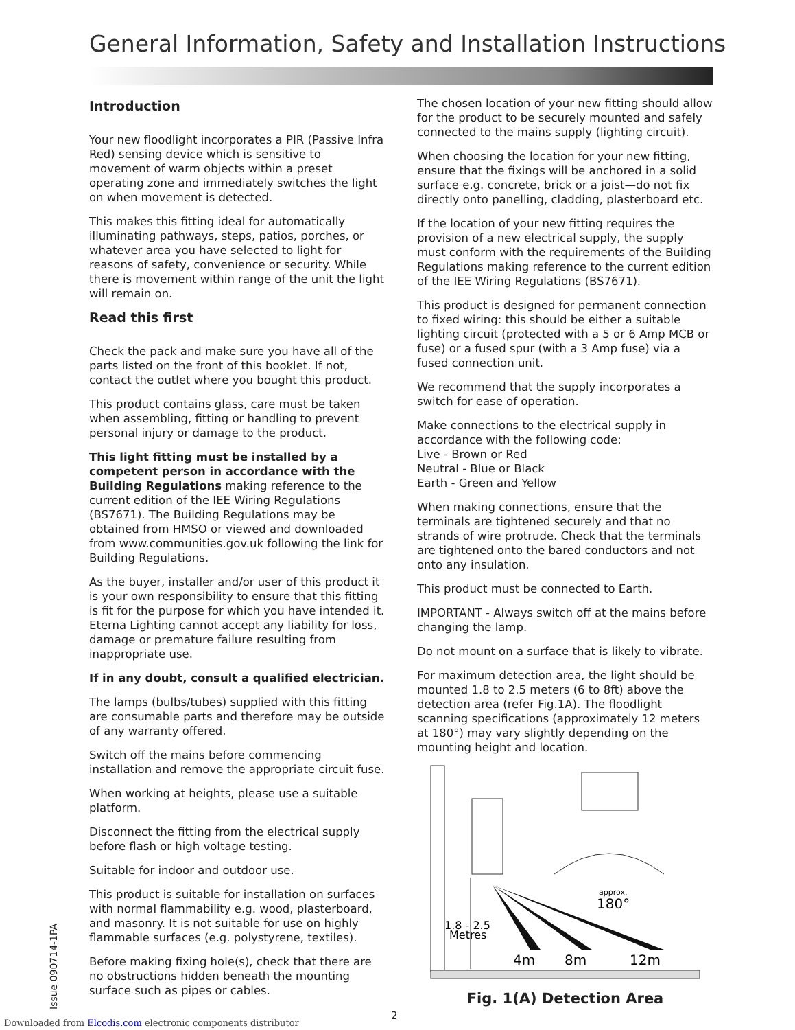General Information, Safety and Installation Instructions
Introduction
Your new floodlight incorporates a PIR (Passive Infra Red) sensing device which is sensitive to movement of warm objects within a preset operating zone and immediately switches the light on when movement is detected.
This makes this fitting ideal for automatically illuminating pathways, steps, patios, porches, or whatever area you have selected to light for reasons of safety, convenience or security. While there is movement within range of the unit the light will remain on.
Read this first
Check the pack and make sure you have all of the parts listed on the front of this booklet. If not, contact the outlet where you bought this product.
This product contains glass, care must be taken when assembling, fitting or handling to prevent personal injury or damage to the product.
This light fitting must be installed by a competent person in accordance with the Building Regulations making reference to the current edition of the IEE Wiring Regulations (BS7671). The Building Regulations may be obtained from HMSO or viewed and downloaded from www.communities.gov.uk following the link for Building Regulations.
As the buyer, installer and/or user of this product it is your own responsibility to ensure that this fitting is fit for the purpose for which you have intended it. Eterna Lighting cannot accept any liability for loss, damage or premature failure resulting from inappropriate use.
If in any doubt, consult a qualified electrician.
The lamps (bulbs/tubes) supplied with this fitting are consumable parts and therefore may be outside of any warranty offered.
Switch off the mains before commencing installation and remove the appropriate circuit fuse.
When working at heights, please use a suitable platform.
Disconnect the fitting from the electrical supply before flash or high voltage testing.
Suitable for indoor and outdoor use.
This product is suitable for installation on surfaces with normal flammability e.g. wood, plasterboard, and masonry. It is not suitable for use on highly flammable surfaces (e.g. polystyrene, textiles).
Before making fixing hole(s), check that there are no obstructions hidden beneath the mounting surface such as pipes or cables.
The chosen location of your new fitting should allow for the product to be securely mounted and safely connected to the mains supply (lighting circuit).
When choosing the location for your new fitting, ensure that the fixings will be anchored in a solid surface e.g. concrete, brick or a joist—do not fix directly onto panelling, cladding, plasterboard etc.
If the location of your new fitting requires the provision of a new electrical supply, the supply must conform with the requirements of the Building Regulations making reference to the current edition of the IEE Wiring Regulations (BS7671).
This product is designed for permanent connection to fixed wiring: this should be either a suitable lighting circuit (protected with a 5 or 6 Amp MCB or fuse) or a fused spur (with a 3 Amp fuse) via a fused connection unit.
We recommend that the supply incorporates a switch for ease of operation.
Make connections to the electrical supply in accordance with the following code:
Live - Brown or Red
Neutral - Blue or Black
Earth - Green and Yellow
When making connections, ensure that the terminals are tightened securely and that no strands of wire protrude. Check that the terminals are tightened onto the bared conductors and not onto any insulation.
This product must be connected to Earth.
IMPORTANT - Always switch off at the mains before changing the lamp.
Do not mount on a surface that is likely to vibrate.
For maximum detection area, the light should be mounted 1.8 to 2.5 meters (6 to 8ft) above the detection area (refer Fig.1A). The floodlight scanning specifications (approximately 12 meters at 180°) may vary slightly depending on the mounting height and location.
1.8 - 2.5
Metres
approx.
180°
4m
8m
12m
Fig. 1(A) Detection Area
Issue 090714-1PA 2
Downloaded from Elcodis.com electronic components distributor